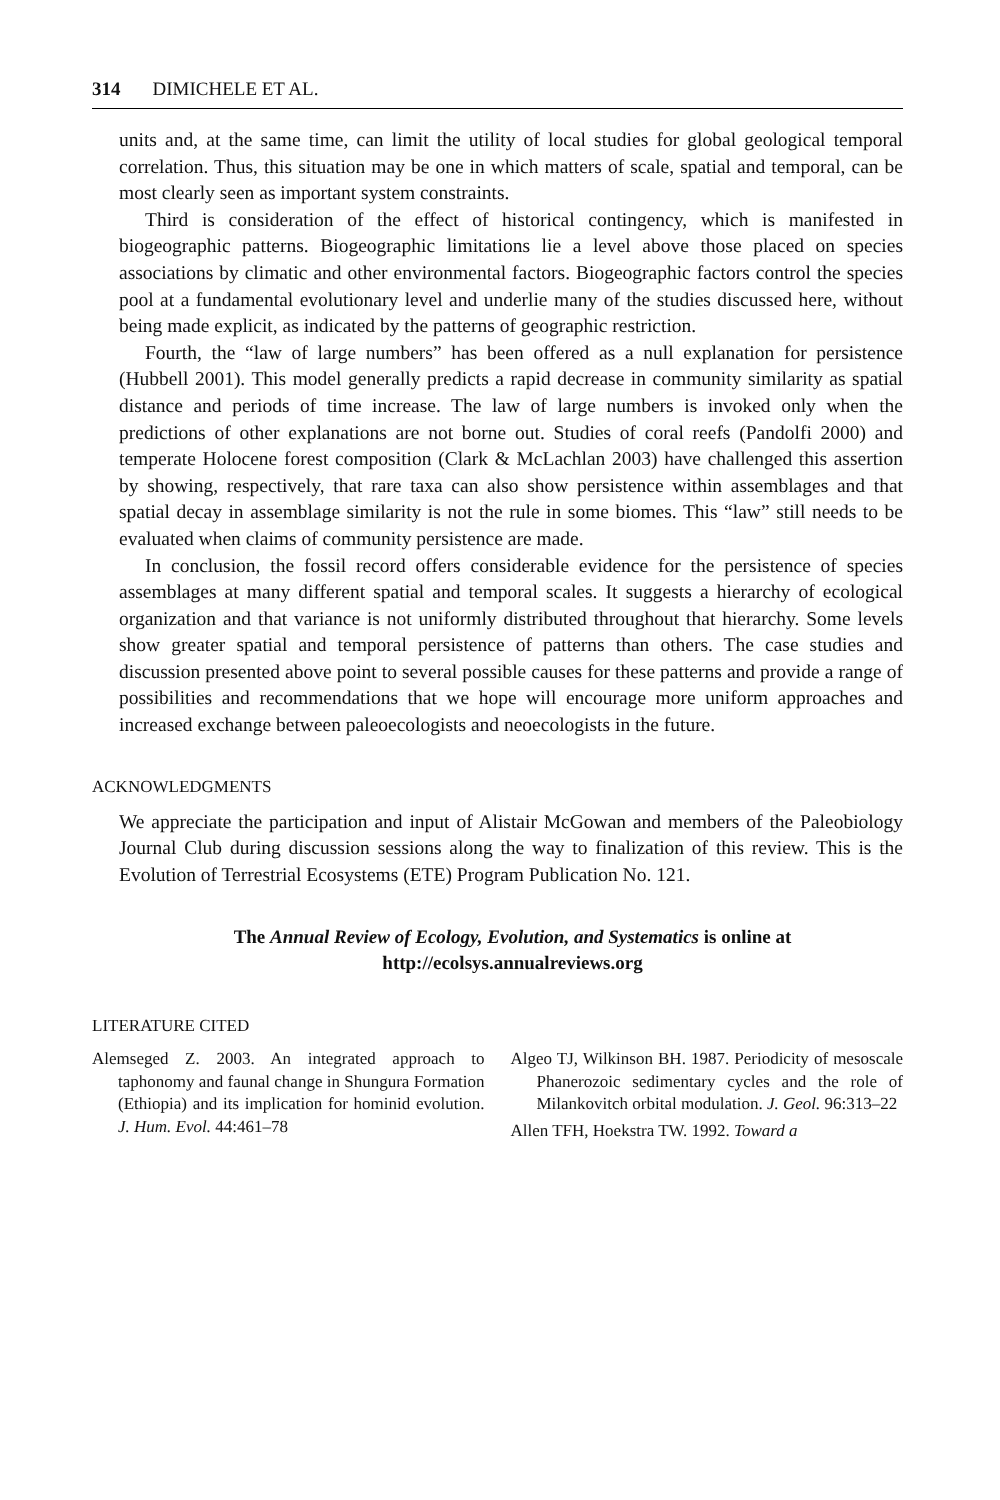314 DIMICHELE ET AL.
units and, at the same time, can limit the utility of local studies for global geological temporal correlation. Thus, this situation may be one in which matters of scale, spatial and temporal, can be most clearly seen as important system constraints.
Third is consideration of the effect of historical contingency, which is manifested in biogeographic patterns. Biogeographic limitations lie a level above those placed on species associations by climatic and other environmental factors. Biogeographic factors control the species pool at a fundamental evolutionary level and underlie many of the studies discussed here, without being made explicit, as indicated by the patterns of geographic restriction.
Fourth, the “law of large numbers” has been offered as a null explanation for persistence (Hubbell 2001). This model generally predicts a rapid decrease in community similarity as spatial distance and periods of time increase. The law of large numbers is invoked only when the predictions of other explanations are not borne out. Studies of coral reefs (Pandolfi 2000) and temperate Holocene forest composition (Clark & McLachlan 2003) have challenged this assertion by showing, respectively, that rare taxa can also show persistence within assemblages and that spatial decay in assemblage similarity is not the rule in some biomes. This “law” still needs to be evaluated when claims of community persistence are made.
In conclusion, the fossil record offers considerable evidence for the persistence of species assemblages at many different spatial and temporal scales. It suggests a hierarchy of ecological organization and that variance is not uniformly distributed throughout that hierarchy. Some levels show greater spatial and temporal persistence of patterns than others. The case studies and discussion presented above point to several possible causes for these patterns and provide a range of possibilities and recommendations that we hope will encourage more uniform approaches and increased exchange between paleoecologists and neoecologists in the future.
ACKNOWLEDGMENTS
We appreciate the participation and input of Alistair McGowan and members of the Paleobiology Journal Club during discussion sessions along the way to finalization of this review. This is the Evolution of Terrestrial Ecosystems (ETE) Program Publication No. 121.
The Annual Review of Ecology, Evolution, and Systematics is online at
http://ecolsys.annualreviews.org
LITERATURE CITED
Alemseged Z. 2003. An integrated approach to taphonomy and faunal change in Shungura Formation (Ethiopia) and its implication for hominid evolution. J. Hum. Evol. 44:461–78
Algeo TJ, Wilkinson BH. 1987. Periodicity of mesoscale Phanerozoic sedimentary cycles and the role of Milankovitch orbital modulation. J. Geol. 96:313–22
Allen TFH, Hoekstra TW. 1992. Toward a